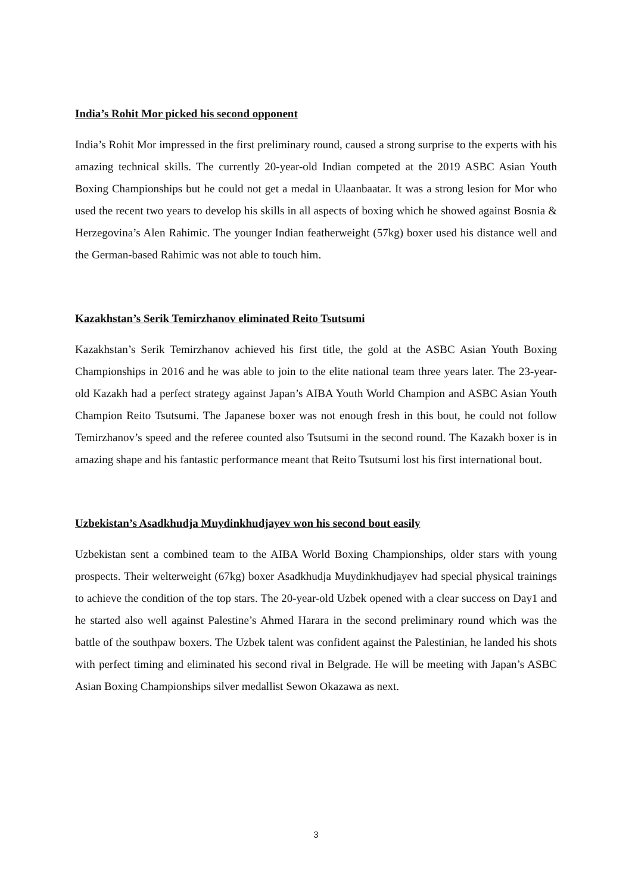India’s Rohit Mor picked his second opponent
India’s Rohit Mor impressed in the first preliminary round, caused a strong surprise to the experts with his amazing technical skills. The currently 20-year-old Indian competed at the 2019 ASBC Asian Youth Boxing Championships but he could not get a medal in Ulaanbaatar. It was a strong lesion for Mor who used the recent two years to develop his skills in all aspects of boxing which he showed against Bosnia & Herzegovina’s Alen Rahimic. The younger Indian featherweight (57kg) boxer used his distance well and the German-based Rahimic was not able to touch him.
Kazakhstan’s Serik Temirzhanov eliminated Reito Tsutsumi
Kazakhstan’s Serik Temirzhanov achieved his first title, the gold at the ASBC Asian Youth Boxing Championships in 2016 and he was able to join to the elite national team three years later. The 23-year-old Kazakh had a perfect strategy against Japan’s AIBA Youth World Champion and ASBC Asian Youth Champion Reito Tsutsumi. The Japanese boxer was not enough fresh in this bout, he could not follow Temirzhanov’s speed and the referee counted also Tsutsumi in the second round. The Kazakh boxer is in amazing shape and his fantastic performance meant that Reito Tsutsumi lost his first international bout.
Uzbekistan’s Asadkhudja Muydinkhudjayev won his second bout easily
Uzbekistan sent a combined team to the AIBA World Boxing Championships, older stars with young prospects. Their welterweight (67kg) boxer Asadkhudja Muydinkhudjayev had special physical trainings to achieve the condition of the top stars. The 20-year-old Uzbek opened with a clear success on Day1 and he started also well against Palestine’s Ahmed Harara in the second preliminary round which was the battle of the southpaw boxers. The Uzbek talent was confident against the Palestinian, he landed his shots with perfect timing and eliminated his second rival in Belgrade. He will be meeting with Japan’s ASBC Asian Boxing Championships silver medallist Sewon Okazawa as next.
3